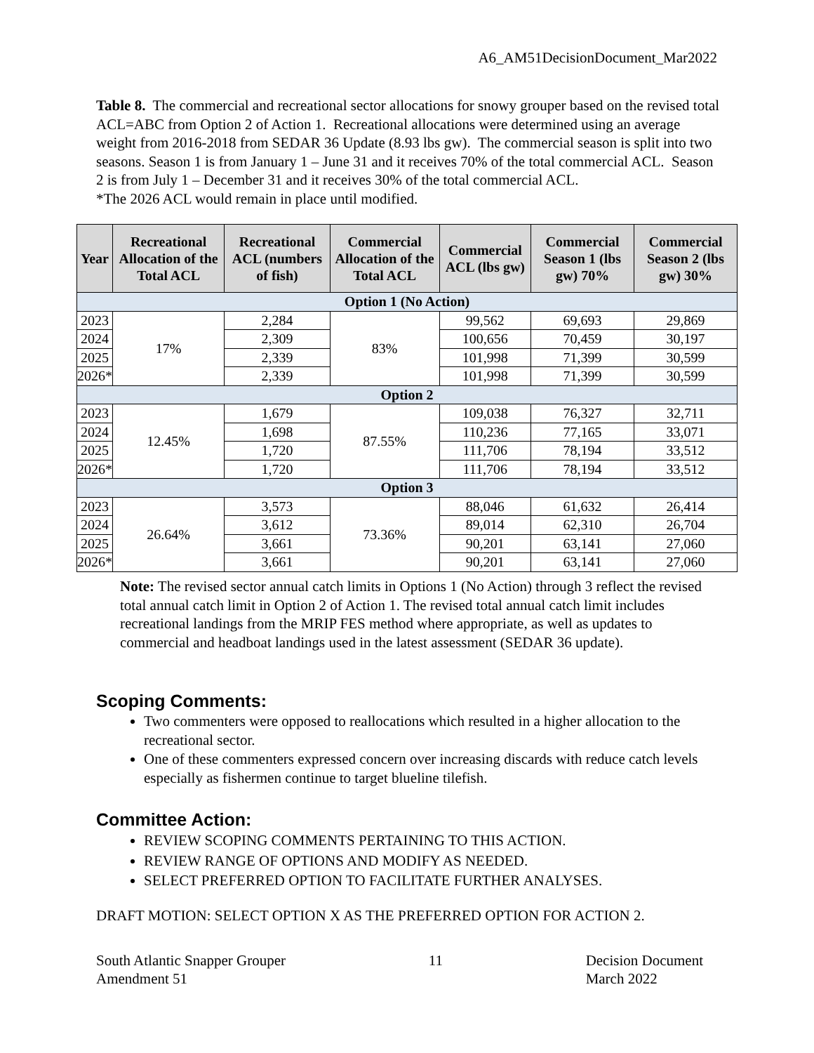A6_AM51DecisionDocument_Mar2022
Table 8. The commercial and recreational sector allocations for snowy grouper based on the revised total ACL=ABC from Option 2 of Action 1. Recreational allocations were determined using an average weight from 2016-2018 from SEDAR 36 Update (8.93 lbs gw). The commercial season is split into two seasons. Season 1 is from January 1 – June 31 and it receives 70% of the total commercial ACL. Season 2 is from July 1 – December 31 and it receives 30% of the total commercial ACL.
*The 2026 ACL would remain in place until modified.
| Year | Recreational Allocation of the Total ACL | Recreational ACL (numbers of fish) | Commercial Allocation of the Total ACL | Commercial ACL (lbs gw) | Commercial Season 1 (lbs gw) 70% | Commercial Season 2 (lbs gw) 30% |
| --- | --- | --- | --- | --- | --- | --- |
| Option 1 (No Action) | | | | | | |
| 2023 | 17% | 2,284 | 83% | 99,562 | 69,693 | 29,869 |
| 2024 | | 2,309 | | 100,656 | 70,459 | 30,197 |
| 2025 | | 2,339 | | 101,998 | 71,399 | 30,599 |
| 2026* | | 2,339 | | 101,998 | 71,399 | 30,599 |
| Option 2 | | | | | | |
| 2023 | 12.45% | 1,679 | 87.55% | 109,038 | 76,327 | 32,711 |
| 2024 | | 1,698 | | 110,236 | 77,165 | 33,071 |
| 2025 | | 1,720 | | 111,706 | 78,194 | 33,512 |
| 2026* | | 1,720 | | 111,706 | 78,194 | 33,512 |
| Option 3 | | | | | | |
| 2023 | 26.64% | 3,573 | 73.36% | 88,046 | 61,632 | 26,414 |
| 2024 | | 3,612 | | 89,014 | 62,310 | 26,704 |
| 2025 | | 3,661 | | 90,201 | 63,141 | 27,060 |
| 2026* | | 3,661 | | 90,201 | 63,141 | 27,060 |
Note: The revised sector annual catch limits in Options 1 (No Action) through 3 reflect the revised total annual catch limit in Option 2 of Action 1. The revised total annual catch limit includes recreational landings from the MRIP FES method where appropriate, as well as updates to commercial and headboat landings used in the latest assessment (SEDAR 36 update).
Scoping Comments:
Two commenters were opposed to reallocations which resulted in a higher allocation to the recreational sector.
One of these commenters expressed concern over increasing discards with reduce catch levels especially as fishermen continue to target blueline tilefish.
Committee Action:
REVIEW SCOPING COMMENTS PERTAINING TO THIS ACTION.
REVIEW RANGE OF OPTIONS AND MODIFY AS NEEDED.
SELECT PREFERRED OPTION TO FACILITATE FURTHER ANALYSES.
DRAFT MOTION: SELECT OPTION X AS THE PREFERRED OPTION FOR ACTION 2.
South Atlantic Snapper Grouper
Amendment 51
11 Decision Document
March 2022